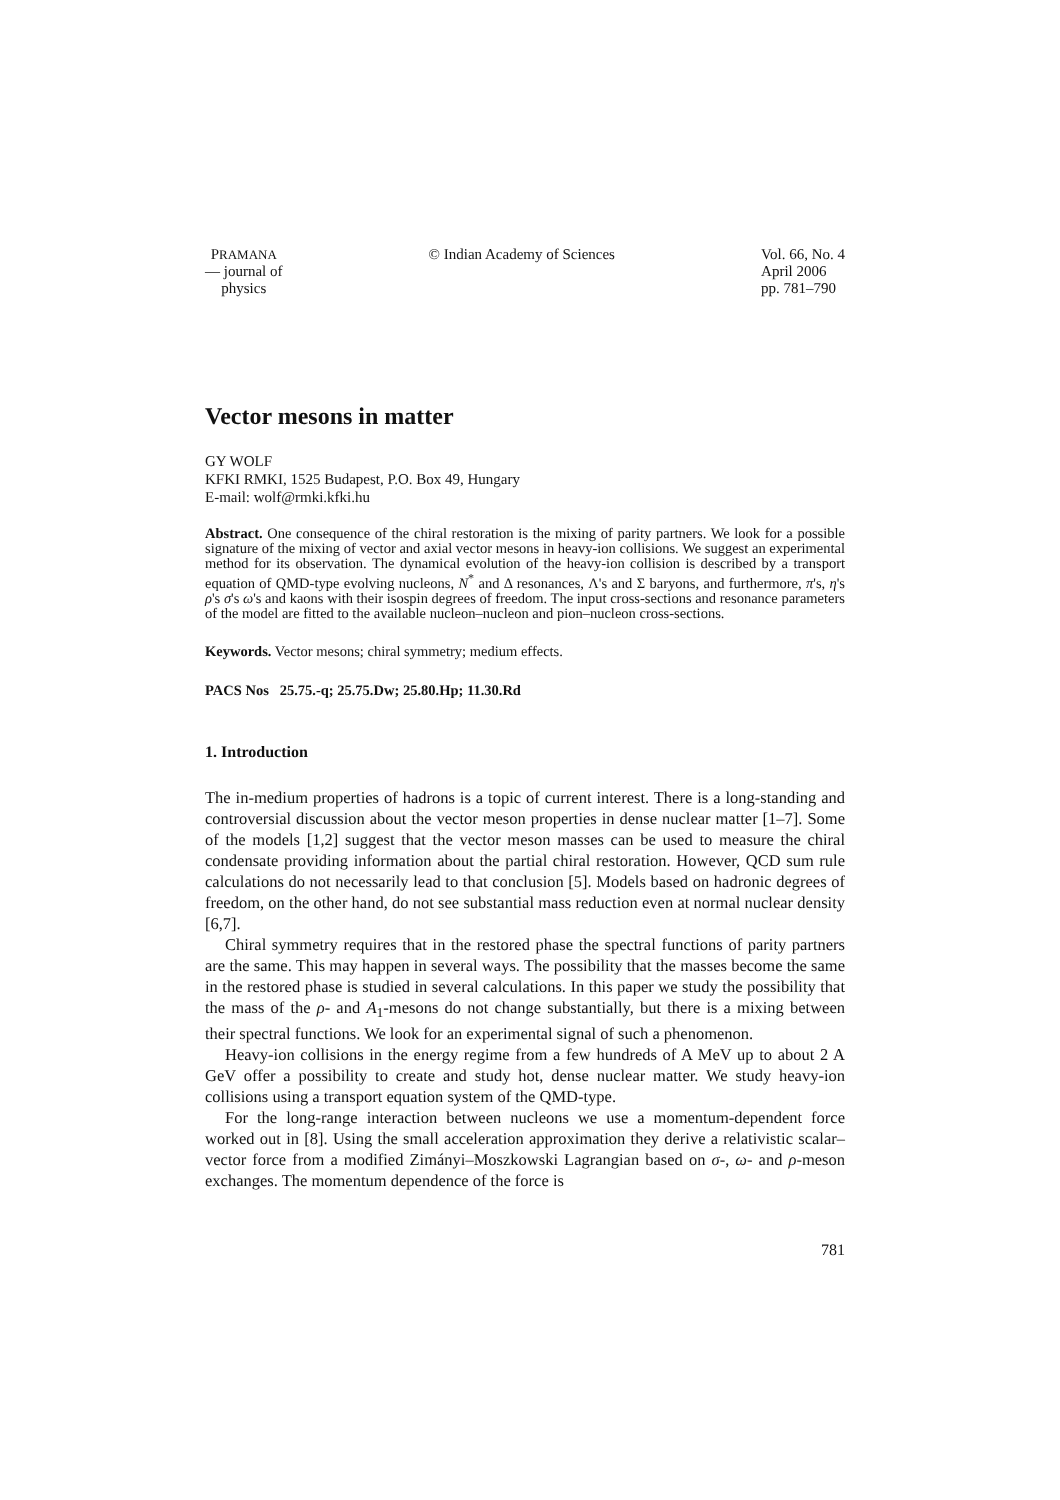PRAMANA
— journal of
physics
© Indian Academy of Sciences Vol. 66, No. 4
April 2006
pp. 781–790
Vector mesons in matter
GY WOLF
KFKI RMKI, 1525 Budapest, P.O. Box 49, Hungary
E-mail: wolf@rmki.kfki.hu
Abstract. One consequence of the chiral restoration is the mixing of parity partners. We look for a possible signature of the mixing of vector and axial vector mesons in heavy-ion collisions. We suggest an experimental method for its observation. The dynamical evolution of the heavy-ion collision is described by a transport equation of QMD-type evolving nucleons, N<sup>*</sup> and Δ resonances, Λ's and Σ baryons, and furthermore, π's, η's ρ's σ's ω's and kaons with their isospin degrees of freedom. The input cross-sections and resonance parameters of the model are fitted to the available nucleon–nucleon and pion–nucleon cross-sections.
Keywords. Vector mesons; chiral symmetry; medium effects.
PACS Nos 25.75.-q; 25.75.Dw; 25.80.Hp; 11.30.Rd
1. Introduction
The in-medium properties of hadrons is a topic of current interest. There is a long-standing and controversial discussion about the vector meson properties in dense nuclear matter [1–7]. Some of the models [1,2] suggest that the vector meson masses can be used to measure the chiral condensate providing information about the partial chiral restoration. However, QCD sum rule calculations do not necessarily lead to that conclusion [5]. Models based on hadronic degrees of freedom, on the other hand, do not see substantial mass reduction even at normal nuclear density [6,7].
Chiral symmetry requires that in the restored phase the spectral functions of parity partners are the same. This may happen in several ways. The possibility that the masses become the same in the restored phase is studied in several calculations. In this paper we study the possibility that the mass of the ρ- and A<sub>1</sub>-mesons do not change substantially, but there is a mixing between their spectral functions. We look for an experimental signal of such a phenomenon.
Heavy-ion collisions in the energy regime from a few hundreds of A MeV up to about 2 A GeV offer a possibility to create and study hot, dense nuclear matter. We study heavy-ion collisions using a transport equation system of the QMD-type.
For the long-range interaction between nucleons we use a momentum-dependent force worked out in [8]. Using the small acceleration approximation they derive a relativistic scalar–vector force from a modified Zimányi–Moszkowski Lagrangian based on σ-, ω- and ρ-meson exchanges. The momentum dependence of the force is
781